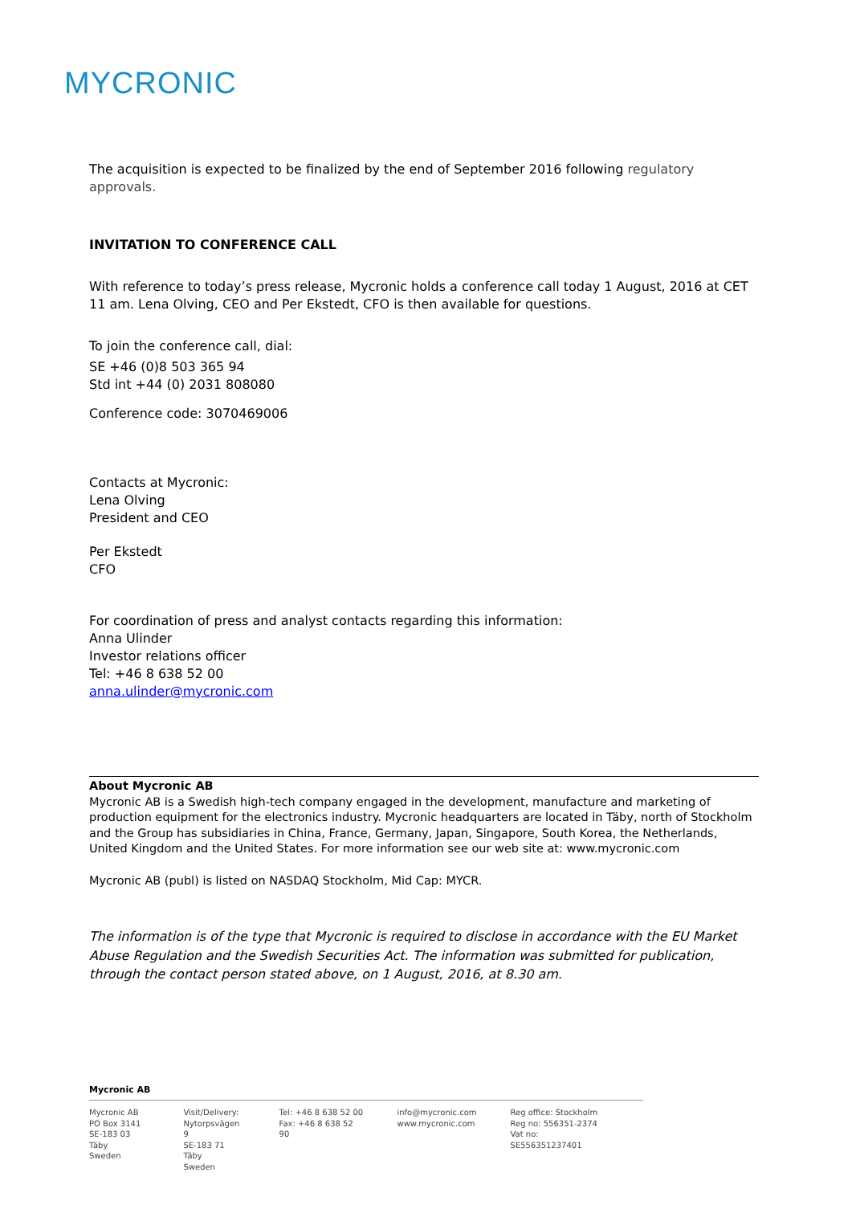MYCRONIC
The acquisition is expected to be finalized by the end of September 2016 following regulatory approvals.
INVITATION TO CONFERENCE CALL
With reference to today’s press release, Mycronic holds a conference call today 1 August, 2016 at CET 11 am. Lena Olving, CEO and Per Ekstedt, CFO is then available for questions.
To join the conference call, dial:
SE +46 (0)8 503 365 94
Std int +44 (0) 2031 808080
Conference code: 3070469006
Contacts at Mycronic:
Lena Olving
President and CEO
Per Ekstedt
CFO
For coordination of press and analyst contacts regarding this information:
Anna Ulinder
Investor relations officer
Tel: +46 8 638 52 00
anna.ulinder@mycronic.com
About Mycronic AB
Mycronic AB is a Swedish high-tech company engaged in the development, manufacture and marketing of production equipment for the electronics industry. Mycronic headquarters are located in Täby, north of Stockholm and the Group has subsidiaries in China, France, Germany, Japan, Singapore, South Korea, the Netherlands, United Kingdom and the United States. For more information see our web site at: www.mycronic.com
Mycronic AB (publ) is listed on NASDAQ Stockholm, Mid Cap: MYCR.
The information is of the type that Mycronic is required to disclose in accordance with the EU Market Abuse Regulation and the Swedish Securities Act. The information was submitted for publication, through the contact person stated above, on 1 August, 2016, at 8.30 am.
Mycronic AB
Mycronic AB
PO Box 3141
SE-183 03 Täby
Sweden
Visit/Delivery:
Nytorpsvägen 9
SE-183 71 Täby
Sweden
Tel: +46 8 638 52 00
Fax: +46 8 638 52 90
info@mycronic.com
www.mycronic.com
Reg office: Stockholm
Reg no: 556351-2374
Vat no: SE556351237401